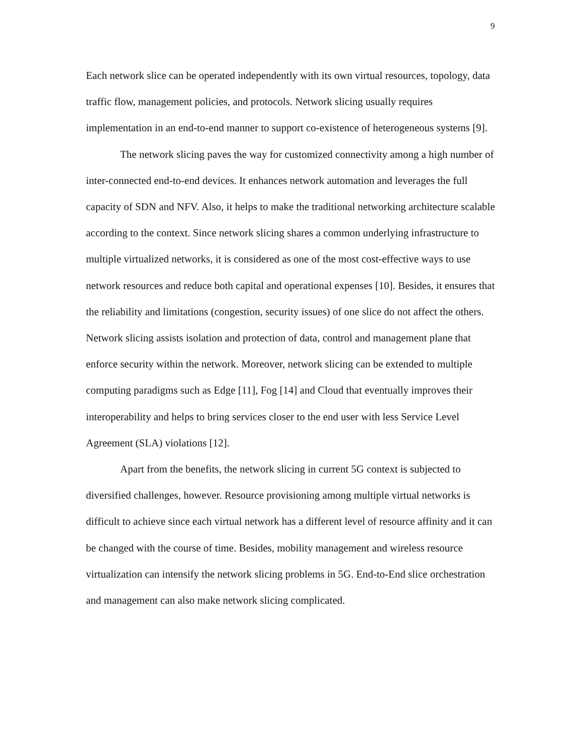9
Each network slice can be operated independently with its own virtual resources, topology, data traffic flow, management policies, and protocols. Network slicing usually requires implementation in an end-to-end manner to support co-existence of heterogeneous systems [9].
The network slicing paves the way for customized connectivity among a high number of inter-connected end-to-end devices. It enhances network automation and leverages the full capacity of SDN and NFV. Also, it helps to make the traditional networking architecture scalable according to the context. Since network slicing shares a common underlying infrastructure to multiple virtualized networks, it is considered as one of the most cost-effective ways to use network resources and reduce both capital and operational expenses [10]. Besides, it ensures that the reliability and limitations (congestion, security issues) of one slice do not affect the others. Network slicing assists isolation and protection of data, control and management plane that enforce security within the network. Moreover, network slicing can be extended to multiple computing paradigms such as Edge [11], Fog [14] and Cloud that eventually improves their interoperability and helps to bring services closer to the end user with less Service Level Agreement (SLA) violations [12].
Apart from the benefits, the network slicing in current 5G context is subjected to diversified challenges, however. Resource provisioning among multiple virtual networks is difficult to achieve since each virtual network has a different level of resource affinity and it can be changed with the course of time. Besides, mobility management and wireless resource virtualization can intensify the network slicing problems in 5G. End-to-End slice orchestration and management can also make network slicing complicated.